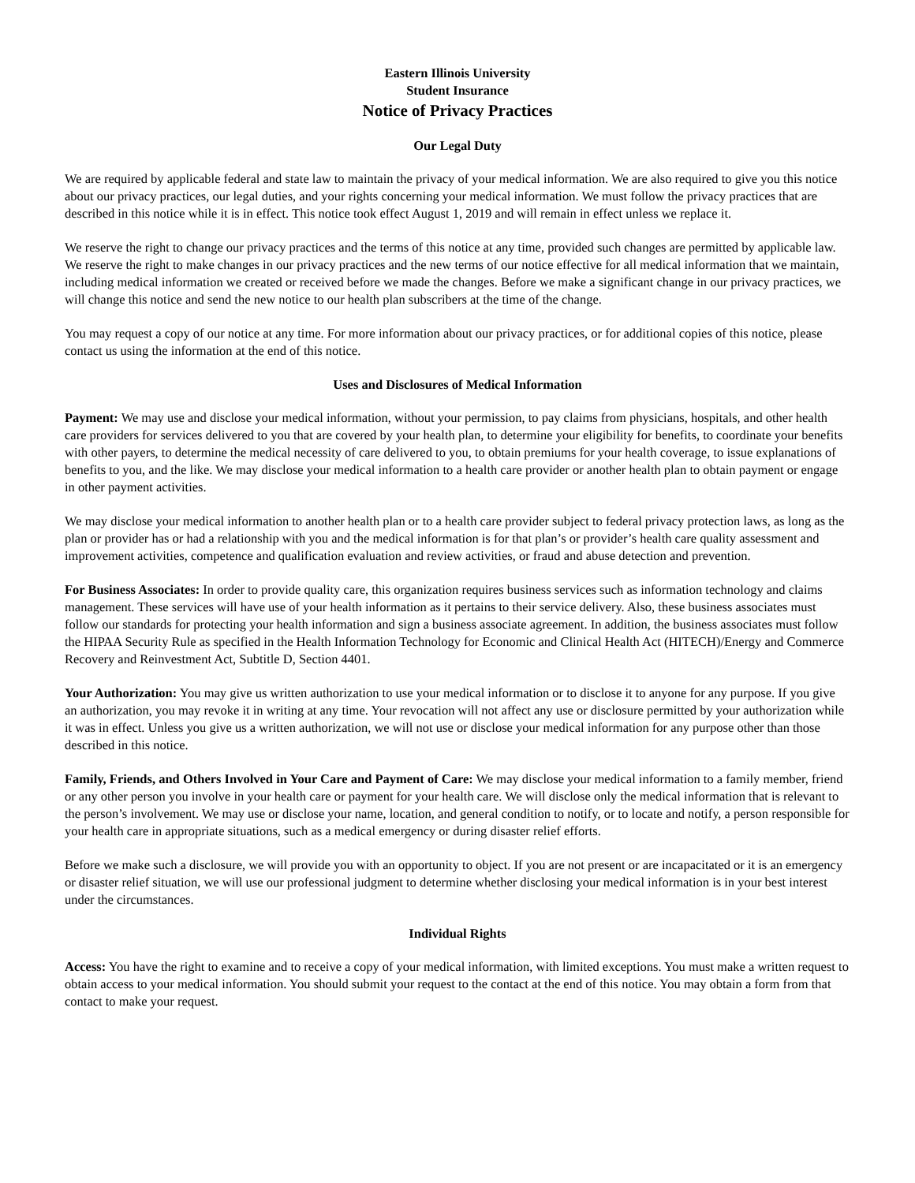Eastern Illinois University
Student Insurance
Notice of Privacy Practices
Our Legal Duty
We are required by applicable federal and state law to maintain the privacy of your medical information. We are also required to give you this notice about our privacy practices, our legal duties, and your rights concerning your medical information. We must follow the privacy practices that are described in this notice while it is in effect. This notice took effect August 1, 2019 and will remain in effect unless we replace it.
We reserve the right to change our privacy practices and the terms of this notice at any time, provided such changes are permitted by applicable law. We reserve the right to make changes in our privacy practices and the new terms of our notice effective for all medical information that we maintain, including medical information we created or received before we made the changes. Before we make a significant change in our privacy practices, we will change this notice and send the new notice to our health plan subscribers at the time of the change.
You may request a copy of our notice at any time. For more information about our privacy practices, or for additional copies of this notice, please contact us using the information at the end of this notice.
Uses and Disclosures of Medical Information
Payment: We may use and disclose your medical information, without your permission, to pay claims from physicians, hospitals, and other health care providers for services delivered to you that are covered by your health plan, to determine your eligibility for benefits, to coordinate your benefits with other payers, to determine the medical necessity of care delivered to you, to obtain premiums for your health coverage, to issue explanations of benefits to you, and the like. We may disclose your medical information to a health care provider or another health plan to obtain payment or engage in other payment activities.
We may disclose your medical information to another health plan or to a health care provider subject to federal privacy protection laws, as long as the plan or provider has or had a relationship with you and the medical information is for that plan’s or provider’s health care quality assessment and improvement activities, competence and qualification evaluation and review activities, or fraud and abuse detection and prevention.
For Business Associates: In order to provide quality care, this organization requires business services such as information technology and claims management. These services will have use of your health information as it pertains to their service delivery. Also, these business associates must follow our standards for protecting your health information and sign a business associate agreement. In addition, the business associates must follow the HIPAA Security Rule as specified in the Health Information Technology for Economic and Clinical Health Act (HITECH)/Energy and Commerce Recovery and Reinvestment Act, Subtitle D, Section 4401.
Your Authorization: You may give us written authorization to use your medical information or to disclose it to anyone for any purpose. If you give an authorization, you may revoke it in writing at any time. Your revocation will not affect any use or disclosure permitted by your authorization while it was in effect. Unless you give us a written authorization, we will not use or disclose your medical information for any purpose other than those described in this notice.
Family, Friends, and Others Involved in Your Care and Payment of Care: We may disclose your medical information to a family member, friend or any other person you involve in your health care or payment for your health care. We will disclose only the medical information that is relevant to the person’s involvement. We may use or disclose your name, location, and general condition to notify, or to locate and notify, a person responsible for your health care in appropriate situations, such as a medical emergency or during disaster relief efforts.
Before we make such a disclosure, we will provide you with an opportunity to object. If you are not present or are incapacitated or it is an emergency or disaster relief situation, we will use our professional judgment to determine whether disclosing your medical information is in your best interest under the circumstances.
Individual Rights
Access: You have the right to examine and to receive a copy of your medical information, with limited exceptions. You must make a written request to obtain access to your medical information. You should submit your request to the contact at the end of this notice. You may obtain a form from that contact to make your request.